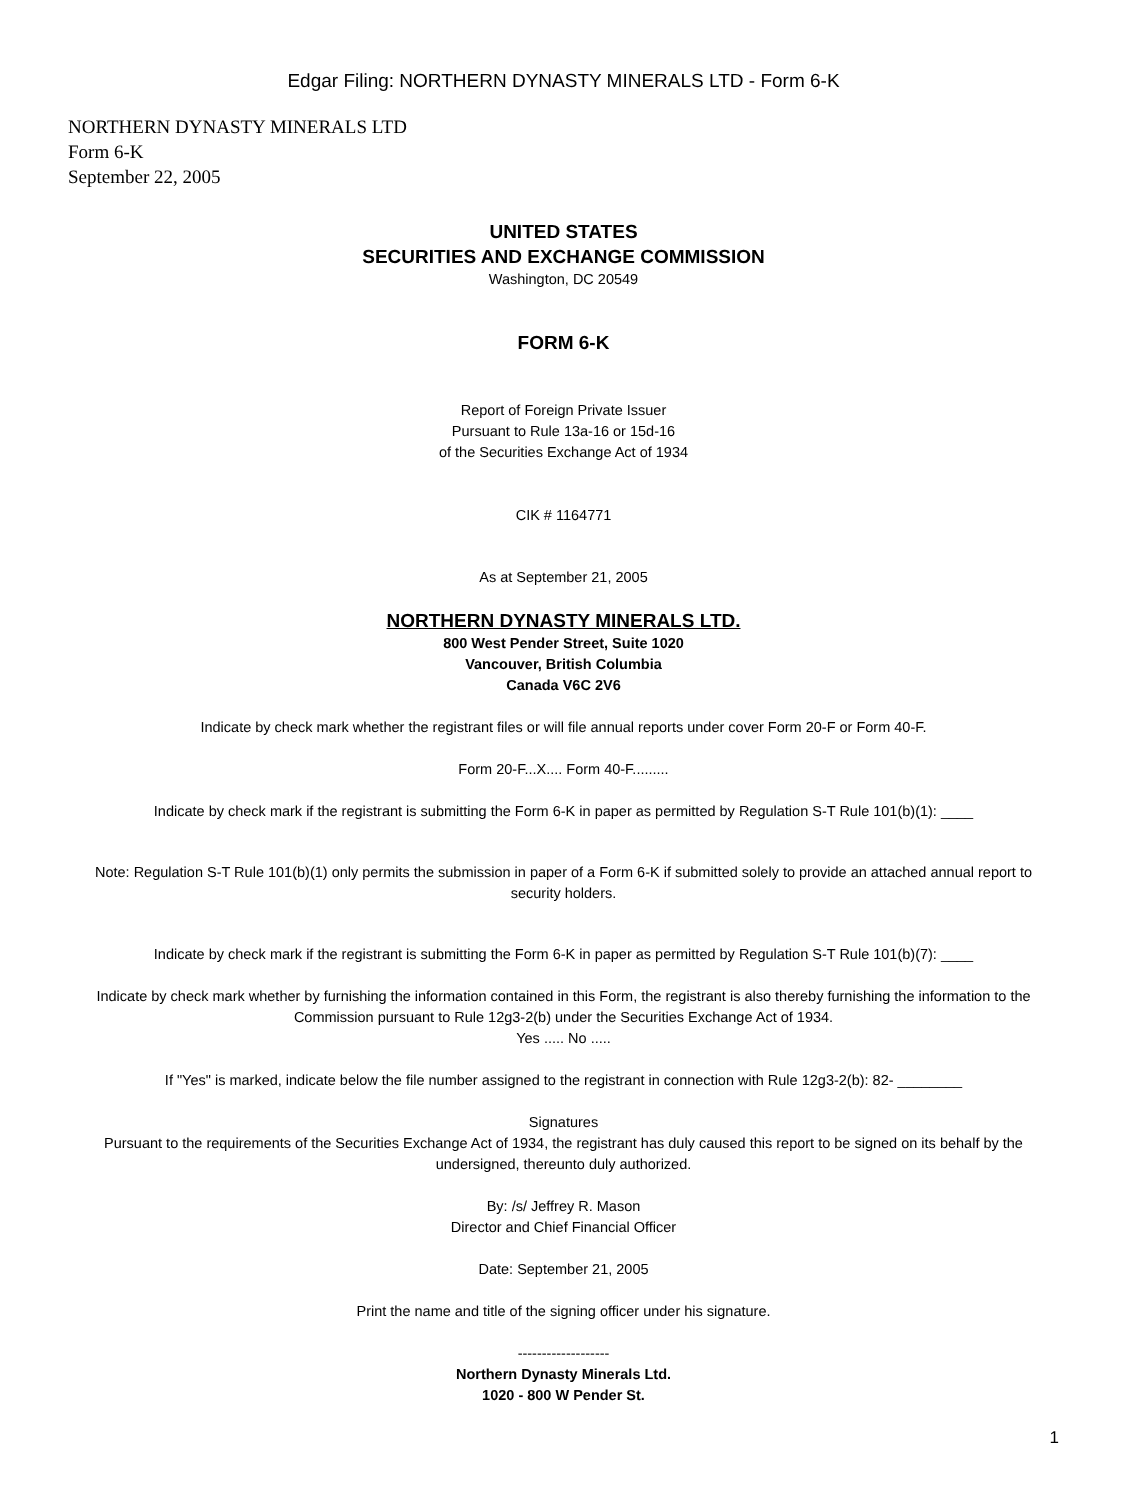Edgar Filing: NORTHERN DYNASTY MINERALS LTD - Form 6-K
NORTHERN DYNASTY MINERALS LTD
Form 6-K
September 22, 2005
UNITED STATES
SECURITIES AND EXCHANGE COMMISSION
Washington, DC 20549
FORM 6-K
Report of Foreign Private Issuer
Pursuant to Rule 13a-16 or 15d-16
of the Securities Exchange Act of 1934
CIK # 1164771
As at September 21, 2005
NORTHERN DYNASTY MINERALS LTD.
800 West Pender Street, Suite 1020
Vancouver, British Columbia
Canada V6C 2V6
Indicate by check mark whether the registrant files or will file annual reports under cover Form 20-F or Form 40-F.
Form 20-F...X.... Form 40-F.........
Indicate by check mark if the registrant is submitting the Form 6-K in paper as permitted by Regulation S-T Rule 101(b)(1): ____
Note: Regulation S-T Rule 101(b)(1) only permits the submission in paper of a Form 6-K if submitted solely to provide an attached annual report to security holders.
Indicate by check mark if the registrant is submitting the Form 6-K in paper as permitted by Regulation S-T Rule 101(b)(7): ____
Indicate by check mark whether by furnishing the information contained in this Form, the registrant is also thereby furnishing the information to the Commission pursuant to Rule 12g3-2(b) under the Securities Exchange Act of 1934.
Yes ..... No .....
If "Yes" is marked, indicate below the file number assigned to the registrant in connection with Rule 12g3-2(b): 82- ________
Signatures
Pursuant to the requirements of the Securities Exchange Act of 1934, the registrant has duly caused this report to be signed on its behalf by the undersigned, thereunto duly authorized.
By: /s/ Jeffrey R. Mason
Director and Chief Financial Officer
Date: September 21, 2005
Print the name and title of the signing officer under his signature.
-------------------
Northern Dynasty Minerals Ltd.
1020 - 800 W Pender St.
1